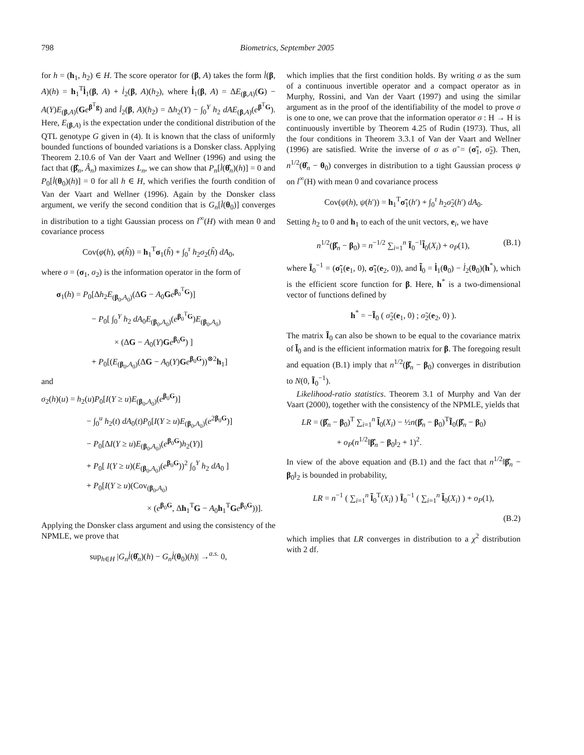798 Biometrics, September 2005
for h = (h<sub>1</sub>, h<sub>2</sub>) ∈ H. The score operator for (β, A) takes the form l̇(β, A)(h) = h<sub>1</sub><sup>T</sup>l̇<sub>1</sub>(β, A) + l̇<sub>2</sub>(β, A)(h<sub>2</sub>), where l̇<sub>1</sub>(β, A) = ΔE<sub>(β,A)</sub>(G) − A(Y)E<sub>(β,A)</sub>(Ge<sup>β<sup>T</sup>g</sup>) and l̇<sub>2</sub>(β, A)(h<sub>2</sub>) = Δh<sub>2</sub>(Y) − ∫<sub>0</sub><sup>Y</sup> h<sub>2</sub> dAE<sub>(β,A)</sub>(e<sup>β<sup>T</sup>G</sup>). Here, E<sub>(β,A)</sub> is the expectation under the conditional distribution of the QTL genotype G given in (4). It is known that the class of uniformly bounded functions of bounded variations is a Donsker class. Applying Theorem 2.10.6 of Van der Vaart and Wellner (1996) and using the fact that (β̂<sub>n</sub>, Â<sub>n</sub>) maximizes L<sub>n</sub>, we can show that P<sub>n</sub>[l̇(θ̂<sub>n</sub>)(h)] = 0 and P<sub>0</sub>[l̇(θ<sub>0</sub>)(h)] = 0 for all h ∈ H, which verifies the fourth condition of Van der Vaart and Wellner (1996). Again by the Donsker class argument, we verify the second condition that is G<sub>n</sub>[l̇(θ<sub>0</sub>)] converges in distribution to a tight Gaussian process on l<sup>∞</sup>(H) with mean 0 and covariance process
Cov(φ(h), φ(h̃)) = h<sub>1</sub><sup>T</sup>σ<sub>1</sub>(h̃) + ∫<sub>0</sub><sup>τ</sup> h<sub>2</sub>σ<sub>2</sub>(h̃) dA<sub>0</sub>,
where σ = (σ<sub>1</sub>, σ<sub>2</sub>) is the information operator in the form of
σ<sub>1</sub>(h) = P<sub>0</sub>[Δh<sub>2</sub>E<sub>(β<sub>0</sub>,A<sub>0</sub>)</sub>(ΔG − A<sub>0</sub>Ge<sup>β<sub>0</sub><sup>T</sup>G</sup>)]
− P<sub>0</sub>[ ∫<sub>0</sub><sup>Y</sup> h<sub>2</sub> dA<sub>0</sub>E<sub>(β<sub>0</sub>,A<sub>0</sub>)</sub>(e<sup>β<sub>0</sub><sup>T</sup>G</sup>)E<sub>(β<sub>0</sub>,A<sub>0</sub>)</sub>
× (ΔG − A<sub>0</sub>(Y)Ge<sup>β<sub>0</sub>G</sup>) ]
+ P<sub>0</sub>[(E<sub>(β<sub>0</sub>,A<sub>0</sub>)</sub>(ΔG − A<sub>0</sub>(Y)Ge<sup>β<sub>0</sub>G</sup>))<sup>⊗2</sup>h<sub>1</sub>]
and
σ<sub>2</sub>(h)(u) = h<sub>2</sub>(u)P<sub>0</sub>[I(Y ≥ u)E<sub>(β<sub>0</sub>,A<sub>0</sub>)</sub>(e<sup>β<sub>0</sub>G</sup>)]
− ∫<sub>0</sub><sup>u</sup> h<sub>2</sub>(t) dA<sub>0</sub>(t)P<sub>0</sub>[I(Y ≥ u)E<sub>(β<sub>0</sub>,A<sub>0</sub>)</sub>(e<sup>2β<sub>0</sub>G</sup>)]
− P<sub>0</sub>[ΔI(Y ≥ u)E<sub>(β<sub>0</sub>,A<sub>0</sub>)</sub>(e<sup>β<sub>0</sub>G</sup>)h<sub>2</sub>(Y)]
+ P<sub>0</sub>[ I(Y ≥ u)(E<sub>(β<sub>0</sub>,A<sub>0</sub>)</sub>(e<sup>β<sub>0</sub>G</sup>))<sup>2</sup> ∫<sub>0</sub><sup>Y</sup> h<sub>2</sub> dA<sub>0</sub> ]
+ P<sub>0</sub>[I(Y ≥ u)(Cov<sub>(β<sub>0</sub>,A<sub>0</sub>)</sub>
× (e<sup>β<sub>0</sub>G</sup>, Δh<sub>1</sub><sup>T</sup>G − A<sub>0</sub>h<sub>1</sub><sup>T</sup>Ge<sup>β<sub>0</sub>G</sup>))].
Applying the Donsker class argument and using the consistency of the NPMLE, we prove that
sup<sub>h∈H</sub> |G<sub>n</sub>l̇(θ̂<sub>n</sub>)(h) − G<sub>n</sub>l̇(θ<sub>0</sub>)(h)| →<sup>a.s.</sup> 0,
which implies that the first condition holds. By writing σ as the sum of a continuous invertible operator and a compact operator as in Murphy, Rossini, and Van der Vaart (1997) and using the similar argument as in the proof of the identifiability of the model to prove σ is one to one, we can prove that the information operator σ : H → H is continuously invertible by Theorem 4.25 of Rudin (1973). Thus, all the four conditions in Theorem 3.3.1 of Van der Vaart and Wellner (1996) are satisfied. Write the inverse of σ as σ̃ = (σ̃<sub>1</sub>, σ̃<sub>2</sub>). Then, n<sup>1/2</sup>(θ̂<sub>n</sub> − θ<sub>0</sub>) converges in distribution to a tight Gaussian process ψ on l<sup>∞</sup>(H) with mean 0 and covariance process
Cov(ψ(h), ψ(h′)) = h<sub>1</sub><sup>T</sup>σ̃<sub>1</sub>(h′) + ∫<sub>0</sub><sup>τ</sup> h<sub>2</sub>σ̃<sub>2</sub>(h′) dA<sub>0</sub>.
Setting h<sub>2</sub> to 0 and h<sub>1</sub> to each of the unit vectors, e<sub>i</sub>, we have
n<sup>1/2</sup>(β̂<sub>n</sub> − β<sub>0</sub>) = n<sup>−1/2</sup> ∑<sub>i=1</sub><sup>n</sup> Ĩ<sub>0</sub><sup>−1</sup>l̃<sub>0</sub>(X<sub>i</sub>) + o<sub>P</sub>(1), (B.1)
where Ĩ<sub>0</sub><sup>−1</sup> = (σ̃<sub>1</sub>(e<sub>1</sub>, 0), σ̃<sub>1</sub>(e<sub>2</sub>, 0)), and l̃<sub>0</sub> = l̇<sub>1</sub>(θ<sub>0</sub>) − l̇<sub>2</sub>(θ<sub>0</sub>)(h<sup>*</sup>), which is the efficient score function for β. Here, h<sup>*</sup> is a two-dimensional vector of functions defined by
h<sup>*</sup> = −Ĩ<sub>0</sub> ( σ̃<sub>2</sub>(e<sub>1</sub>, 0) ; σ̃<sub>2</sub>(e<sub>2</sub>, 0) ).
The matrix Ĩ<sub>0</sub> can also be shown to be equal to the covariance matrix of l̃<sub>0</sub> and is the efficient information matrix for β. The foregoing result and equation (B.1) imply that n<sup>1/2</sup>(β̂<sub>n</sub> − β<sub>0</sub>) converges in distribution to N(0, Ĩ<sub>0</sub><sup>−1</sup>).
Likelihood-ratio statistics. Theorem 3.1 of Murphy and Van der Vaart (2000), together with the consistency of the NPMLE, yields that
LR = (β̂<sub>n</sub> − β<sub>0</sub>)<sup>T</sup> ∑<sub>i=1</sub><sup>n</sup> l̃<sub>0</sub>(X<sub>i</sub>) − ½n(β̂<sub>n</sub> − β<sub>0</sub>)<sup>T</sup>Ĩ<sub>0</sub>(β̂<sub>n</sub> − β<sub>0</sub>)
+ o<sub>P</sub>(n<sup>1/2</sup>‖β̂<sub>n</sub> − β<sub>0</sub>‖<sub>2</sub> + 1)<sup>2</sup>.
In view of the above equation and (B.1) and the fact that n<sup>1/2</sup>‖β̂<sub>n</sub> − β<sub>0</sub>‖<sub>2</sub> is bounded in probability,
LR = n<sup>−1</sup> ( ∑<sub>i=1</sub><sup>n</sup> l̃<sub>0</sub><sup>T</sup>(X<sub>i</sub>) ) Ĩ<sub>0</sub><sup>−1</sup> ( ∑<sub>i=1</sub><sup>n</sup> l̃<sub>0</sub>(X<sub>i</sub>) ) + o<sub>P</sub>(1),
(B.2)
which implies that LR converges in distribution to a χ<sup>2</sup> distribution with 2 df.